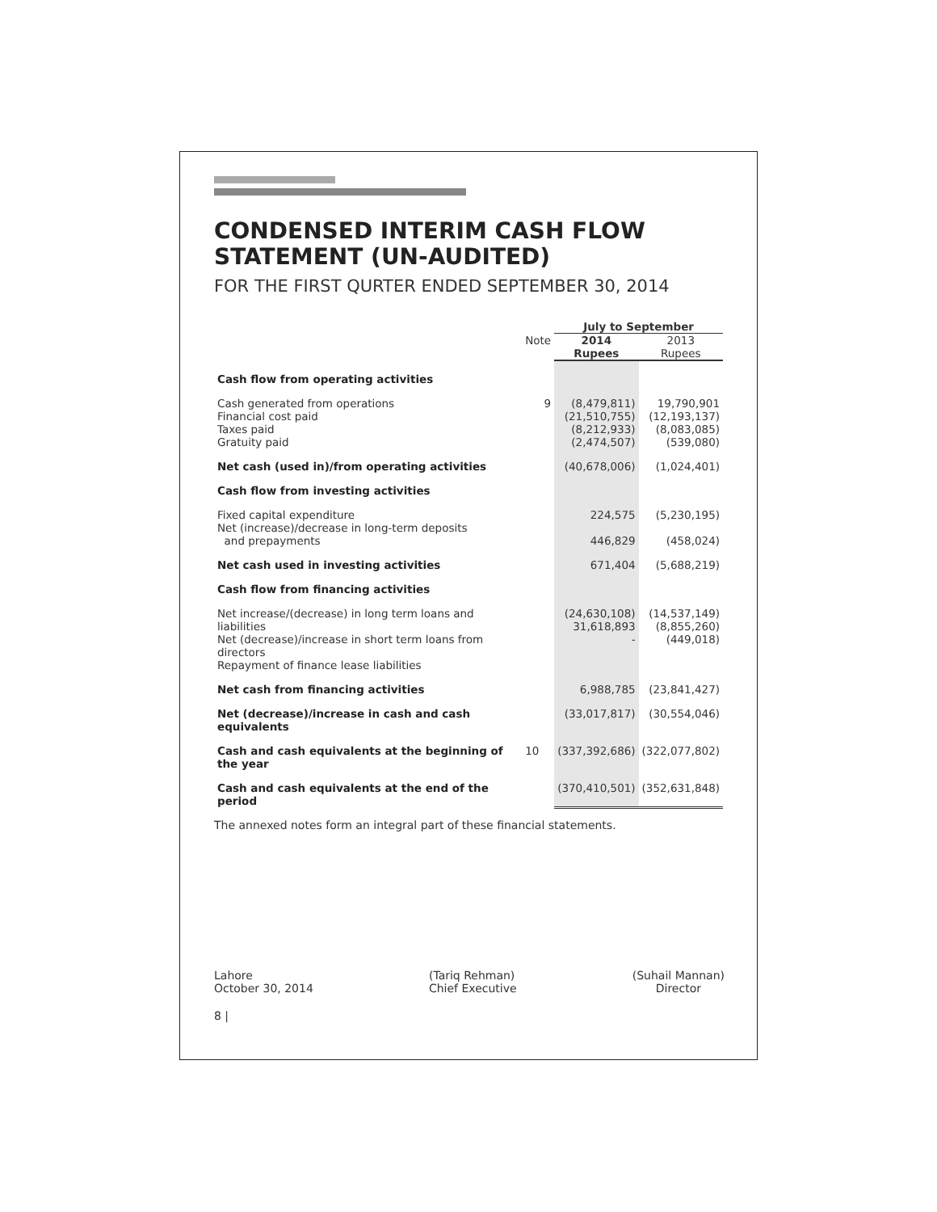CONDENSED INTERIM CASH FLOW STATEMENT (UN-AUDITED)
FOR THE FIRST QURTER ENDED SEPTEMBER 30, 2014
| | | July to September | |
| --- | --- | --- | --- |
| | Note | 2014 Rupees | 2013 Rupees |
| Cash flow from operating activities | | | |
| Cash generated from operations Financial cost paid Taxes paid Gratuity paid | 9 | (8,479,811) (21,510,755) (8,212,933) (2,474,507) | 19,790,901 (12,193,137) (8,083,085) (539,080) |
| Net cash (used in)/from operating activities | | (40,678,006) | (1,024,401) |
| Cash flow from investing activities | | | |
| Fixed capital expenditure Net (increase)/decrease in long-term deposits and prepayments | | 224,575 446,829 | (5,230,195) (458,024) |
| Net cash used in investing activities | | 671,404 | (5,688,219) |
| Cash flow from financing activities | | | |
| Net increase/(decrease) in long term loans and liabilities Net (decrease)/increase in short term loans from directors Repayment of finance lease liabilities | | (24,630,108) 31,618,893 - | (14,537,149) (8,855,260) (449,018) |
| Net cash from financing activities | | 6,988,785 | (23,841,427) |
| Net (decrease)/increase in cash and cash equivalents | | (33,017,817) | (30,554,046) |
| Cash and cash equivalents at the beginning of the year | 10 | (337,392,686) | (322,077,802) |
| Cash and cash equivalents at the end of the period | | (370,410,501) | (352,631,848) |
The annexed notes form an integral part of these financial statements.
Lahore
October 30, 2014
(Tariq Rehman)
Chief Executive
(Suhail Mannan)
Director
8 |